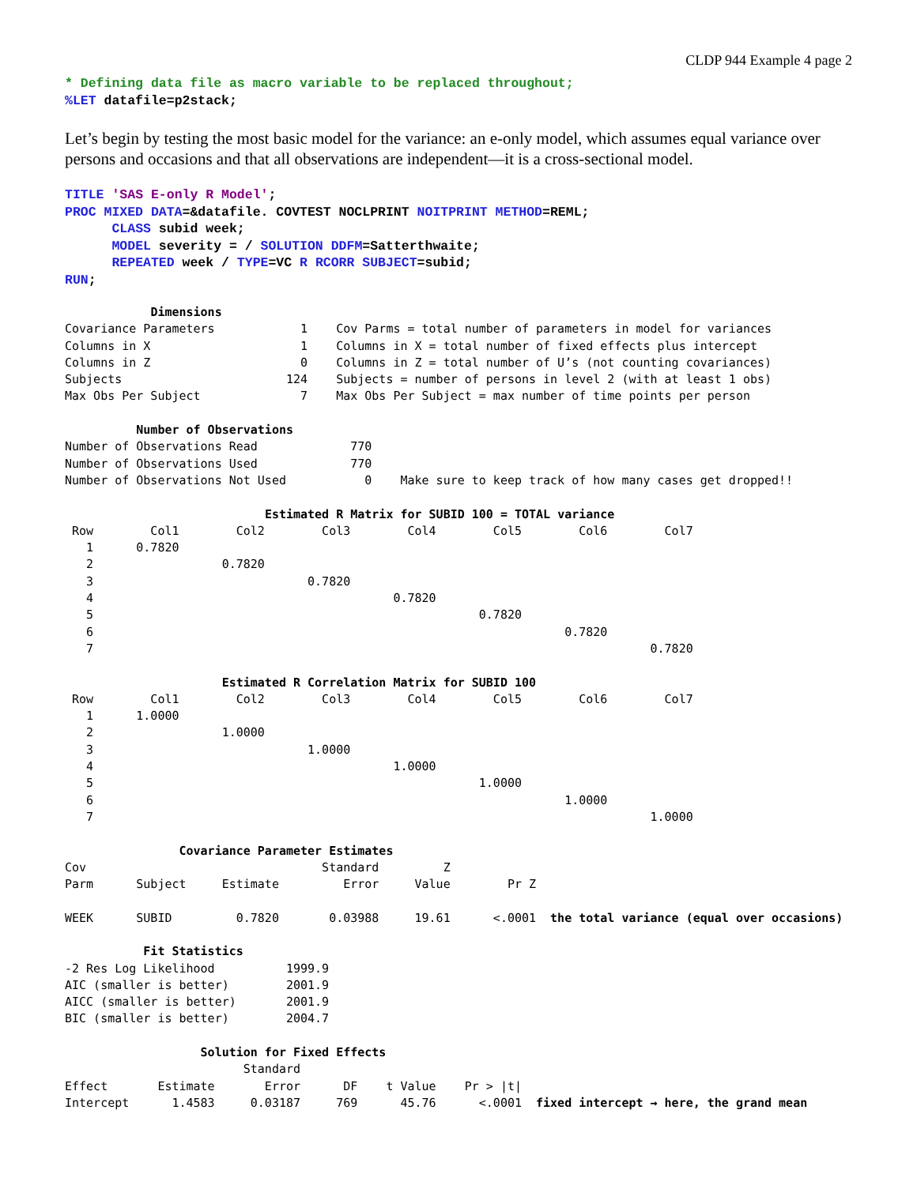CLDP 944 Example 4 page 2
* Defining data file as macro variable to be replaced throughout;
%LET datafile=p2stack;
Let’s begin by testing the most basic model for the variance: an e-only model, which assumes equal variance over persons and occasions and that all observations are independent—it is a cross-sectional model.
TITLE 'SAS E-only R Model';
PROC MIXED DATA=&datafile. COVTEST NOCLPRINT NOITPRINT METHOD=REML;
      CLASS subid week;
      MODEL severity = / SOLUTION DDFM=Satterthwaite;
      REPEATED week / TYPE=VC R RCORR SUBJECT=subid;
RUN;
            Dimensions
Covariance Parameters            1    Cov Parms = total number of parameters in model for variances
Columns in X                     1    Columns in X = total number of fixed effects plus intercept
Columns in Z                     0    Columns in Z = total number of U’s (not counting covariances)
Subjects                       124    Subjects = number of persons in level 2 (with at least 1 obs)
Max Obs Per Subject              7    Max Obs Per Subject = max number of time points per person

          Number of Observations
Number of Observations Read             770
Number of Observations Used             770
Number of Observations Not Used           0    Make sure to keep track of how many cases get dropped!!

                            Estimated R Matrix for SUBID 100 = TOTAL variance
 Row        Col1        Col2        Col3        Col4        Col5        Col6        Col7
   1      0.7820
   2                  0.7820
   3                              0.7820
   4                                          0.7820
   5                                                      0.7820
   6                                                                  0.7820
   7                                                                              0.7820

                      Estimated R Correlation Matrix for SUBID 100
 Row        Col1        Col2        Col3        Col4        Col5        Col6        Col7
   1      1.0000
   2                  1.0000
   3                              1.0000
   4                                          1.0000
   5                                                      1.0000
   6                                                                  1.0000
   7                                                                              1.0000

                Covariance Parameter Estimates
Cov                                 Standard         Z
Parm      Subject     Estimate         Error     Value        Pr Z

WEEK      SUBID         0.7820       0.03988     19.61      <.0001  the total variance (equal over occasions)

           Fit Statistics
-2 Res Log Likelihood          1999.9
AIC (smaller is better)        2001.9
AICC (smaller is better)       2001.9
BIC (smaller is better)        2004.7

                   Solution for Fixed Effects
                         Standard
Effect       Estimate       Error      DF    t Value    Pr > |t|
Intercept      1.4583     0.03187     769      45.76      <.0001  fixed intercept → here, the grand mean